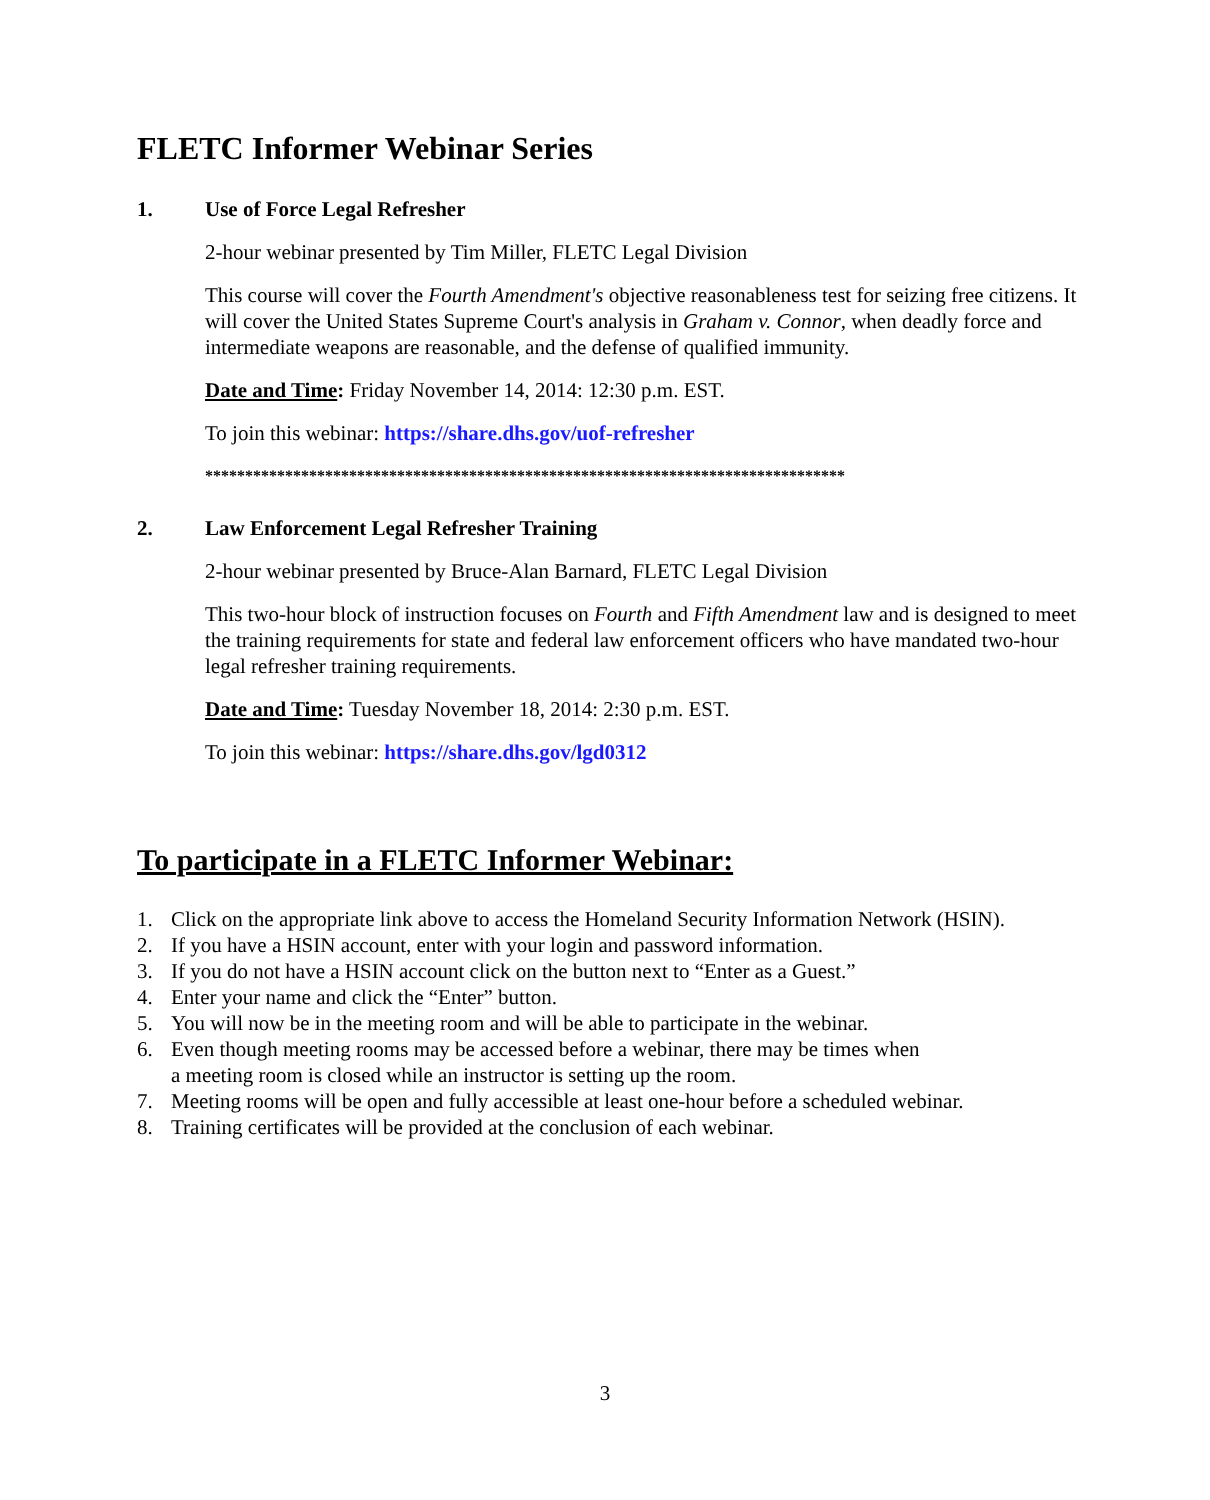FLETC Informer Webinar Series
1. Use of Force Legal Refresher
2-hour webinar presented by Tim Miller, FLETC Legal Division
This course will cover the Fourth Amendment's objective reasonableness test for seizing free citizens. It will cover the United States Supreme Court's analysis in Graham v. Connor, when deadly force and intermediate weapons are reasonable, and the defense of qualified immunity.
Date and Time: Friday November 14, 2014: 12:30 p.m. EST.
To join this webinar: https://share.dhs.gov/uof-refresher
********************************************************************************
2. Law Enforcement Legal Refresher Training
2-hour webinar presented by Bruce-Alan Barnard, FLETC Legal Division
This two-hour block of instruction focuses on Fourth and Fifth Amendment law and is designed to meet the training requirements for state and federal law enforcement officers who have mandated two-hour legal refresher training requirements.
Date and Time: Tuesday November 18, 2014: 2:30 p.m. EST.
To join this webinar: https://share.dhs.gov/lgd0312
To participate in a FLETC Informer Webinar:
1. Click on the appropriate link above to access the Homeland Security Information Network (HSIN).
2. If you have a HSIN account, enter with your login and password information.
3. If you do not have a HSIN account click on the button next to “Enter as a Guest.”
4. Enter your name and click the “Enter” button.
5. You will now be in the meeting room and will be able to participate in the webinar.
6. Even though meeting rooms may be accessed before a webinar, there may be times when
a meeting room is closed while an instructor is setting up the room.
7. Meeting rooms will be open and fully accessible at least one-hour before a scheduled webinar.
8. Training certificates will be provided at the conclusion of each webinar.
3